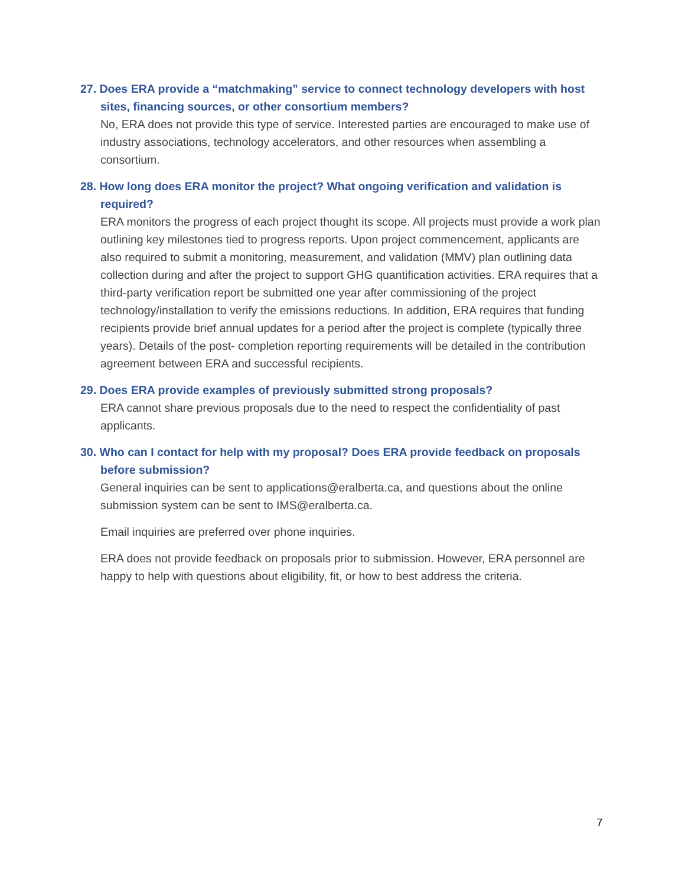27. Does ERA provide a “matchmaking” service to connect technology developers with host sites, financing sources, or other consortium members?
No, ERA does not provide this type of service. Interested parties are encouraged to make use of industry associations, technology accelerators, and other resources when assembling a consortium.
28. How long does ERA monitor the project? What ongoing verification and validation is required?
ERA monitors the progress of each project thought its scope. All projects must provide a work plan outlining key milestones tied to progress reports. Upon project commencement, applicants are also required to submit a monitoring, measurement, and validation (MMV) plan outlining data collection during and after the project to support GHG quantification activities. ERA requires that a third-party verification report be submitted one year after commissioning of the project technology/installation to verify the emissions reductions. In addition, ERA requires that funding recipients provide brief annual updates for a period after the project is complete (typically three years). Details of the post- completion reporting requirements will be detailed in the contribution agreement between ERA and successful recipients.
29. Does ERA provide examples of previously submitted strong proposals?
ERA cannot share previous proposals due to the need to respect the confidentiality of past applicants.
30. Who can I contact for help with my proposal? Does ERA provide feedback on proposals before submission?
General inquiries can be sent to applications@eralberta.ca, and questions about the online submission system can be sent to IMS@eralberta.ca.
Email inquiries are preferred over phone inquiries.
ERA does not provide feedback on proposals prior to submission. However, ERA personnel are happy to help with questions about eligibility, fit, or how to best address the criteria.
7